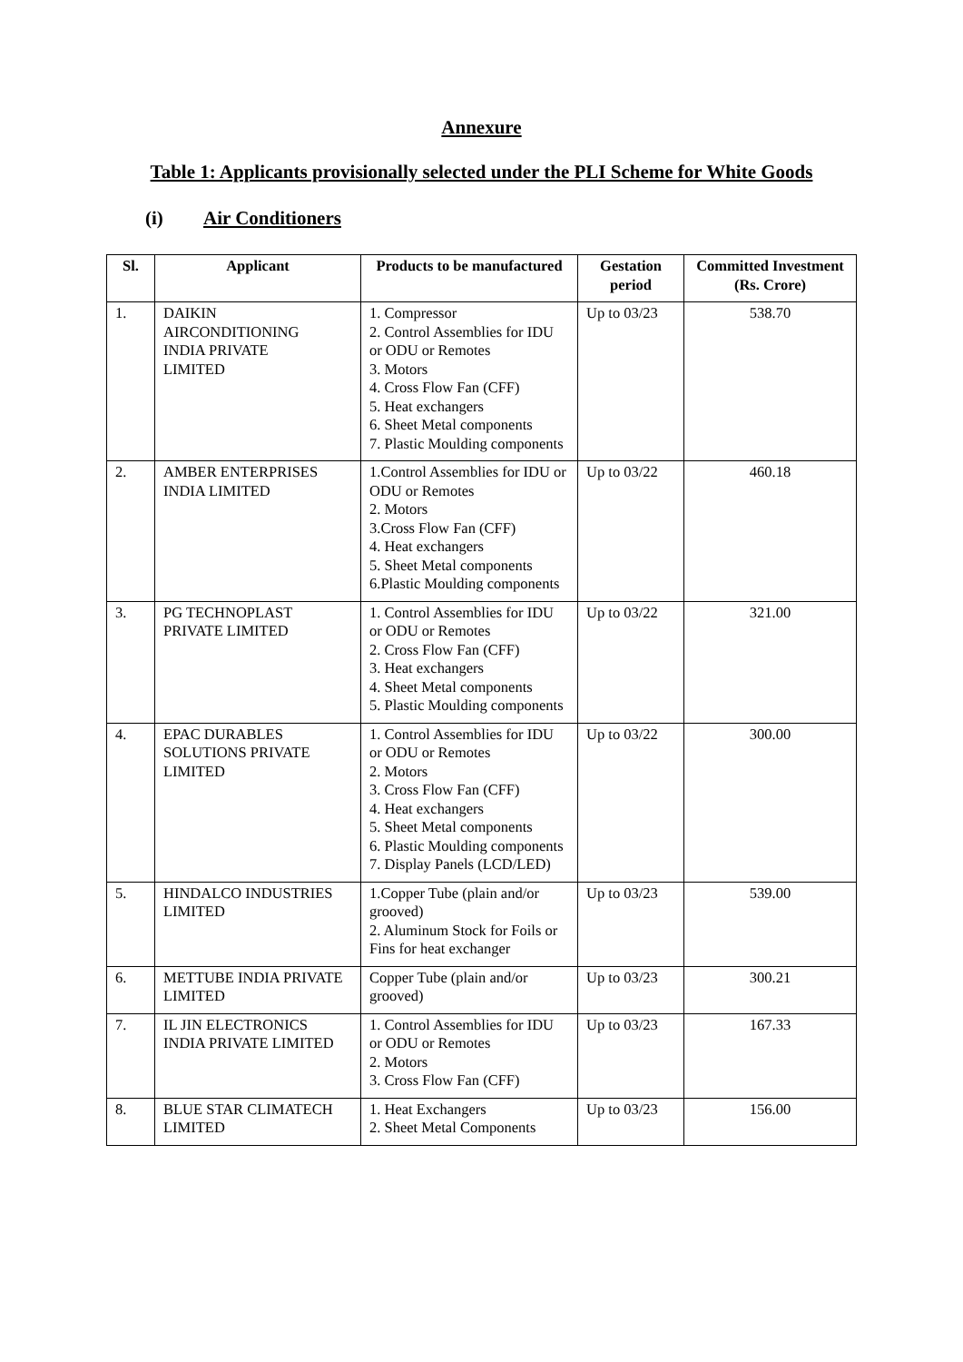Annexure
Table 1: Applicants provisionally selected under the PLI Scheme for White Goods
(i) Air Conditioners
| Sl. | Applicant | Products to be manufactured | Gestation period | Committed Investment (Rs. Crore) |
| --- | --- | --- | --- | --- |
| 1. | DAIKIN AIRCONDITIONING INDIA PRIVATE LIMITED | 1. Compressor 2. Control Assemblies for IDU or ODU or Remotes 3. Motors 4. Cross Flow Fan (CFF) 5. Heat exchangers 6. Sheet Metal components 7. Plastic Moulding components | Up to 03/23 | 538.70 |
| 2. | AMBER ENTERPRISES INDIA LIMITED | 1.Control Assemblies for IDU or ODU or Remotes 2. Motors 3.Cross Flow Fan (CFF) 4. Heat exchangers 5. Sheet Metal components 6.Plastic Moulding components | Up to 03/22 | 460.18 |
| 3. | PG TECHNOPLAST PRIVATE LIMITED | 1. Control Assemblies for IDU or ODU or Remotes 2. Cross Flow Fan (CFF) 3. Heat exchangers 4. Sheet Metal components 5. Plastic Moulding components | Up to 03/22 | 321.00 |
| 4. | EPAC DURABLES SOLUTIONS PRIVATE LIMITED | 1. Control Assemblies for IDU or ODU or Remotes 2. Motors 3. Cross Flow Fan (CFF) 4. Heat exchangers 5. Sheet Metal components 6. Plastic Moulding components 7. Display Panels (LCD/LED) | Up to 03/22 | 300.00 |
| 5. | HINDALCO INDUSTRIES LIMITED | 1.Copper Tube (plain and/or grooved) 2. Aluminum Stock for Foils or Fins for heat exchanger | Up to 03/23 | 539.00 |
| 6. | METTUBE INDIA PRIVATE LIMITED | Copper Tube (plain and/or grooved) | Up to 03/23 | 300.21 |
| 7. | IL JIN ELECTRONICS INDIA PRIVATE LIMITED | 1. Control Assemblies for IDU or ODU or Remotes 2. Motors 3. Cross Flow Fan (CFF) | Up to 03/23 | 167.33 |
| 8. | BLUE STAR CLIMATECH LIMITED | 1. Heat Exchangers 2. Sheet Metal Components | Up to 03/23 | 156.00 |